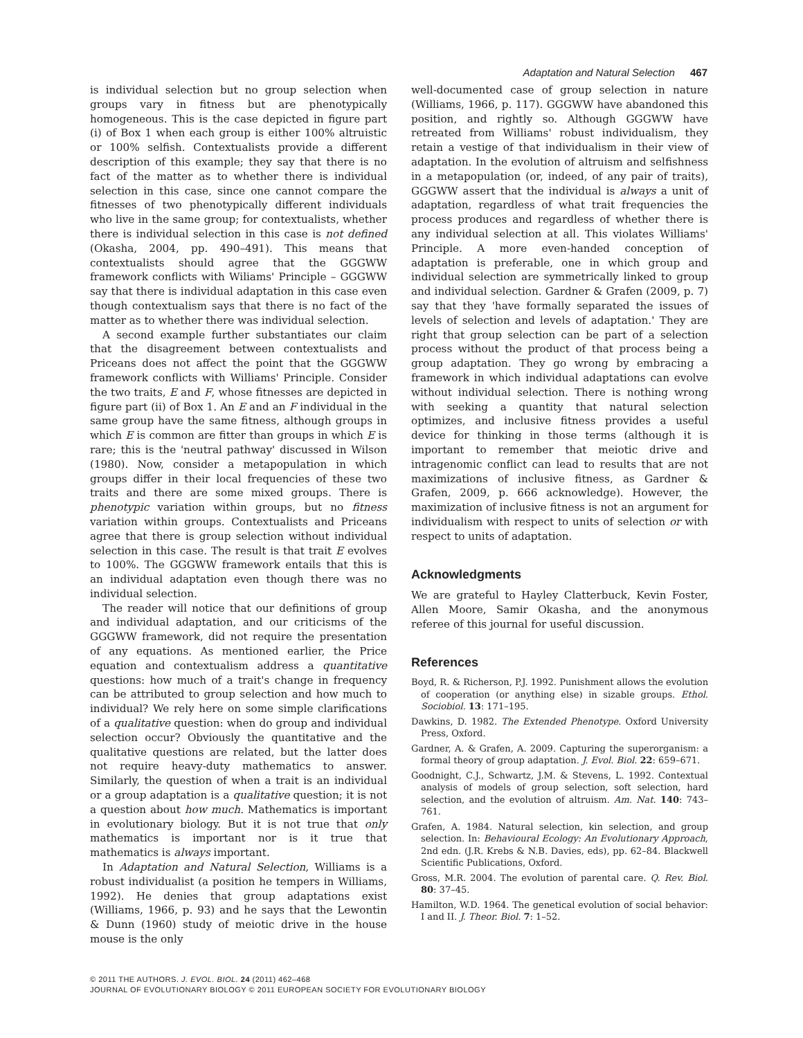Adaptation and Natural Selection 467
is individual selection but no group selection when groups vary in fitness but are phenotypically homogeneous. This is the case depicted in figure part (i) of Box 1 when each group is either 100% altruistic or 100% selfish. Contextualists provide a different description of this example; they say that there is no fact of the matter as to whether there is individual selection in this case, since one cannot compare the fitnesses of two phenotypically different individuals who live in the same group; for contextualists, whether there is individual selection in this case is not defined (Okasha, 2004, pp. 490–491). This means that contextualists should agree that the GGGWW framework conflicts with Wiliams' Principle – GGGWW say that there is individual adaptation in this case even though contextualism says that there is no fact of the matter as to whether there was individual selection.
A second example further substantiates our claim that the disagreement between contextualists and Priceans does not affect the point that the GGGWW framework conflicts with Williams' Principle. Consider the two traits, E and F, whose fitnesses are depicted in figure part (ii) of Box 1. An E and an F individual in the same group have the same fitness, although groups in which E is common are fitter than groups in which E is rare; this is the 'neutral pathway' discussed in Wilson (1980). Now, consider a metapopulation in which groups differ in their local frequencies of these two traits and there are some mixed groups. There is phenotypic variation within groups, but no fitness variation within groups. Contextualists and Priceans agree that there is group selection without individual selection in this case. The result is that trait E evolves to 100%. The GGGWW framework entails that this is an individual adaptation even though there was no individual selection.
The reader will notice that our definitions of group and individual adaptation, and our criticisms of the GGGWW framework, did not require the presentation of any equations. As mentioned earlier, the Price equation and contextualism address a quantitative questions: how much of a trait's change in frequency can be attributed to group selection and how much to individual? We rely here on some simple clarifications of a qualitative question: when do group and individual selection occur? Obviously the quantitative and the qualitative questions are related, but the latter does not require heavy-duty mathematics to answer. Similarly, the question of when a trait is an individual or a group adaptation is a qualitative question; it is not a question about how much. Mathematics is important in evolutionary biology. But it is not true that only mathematics is important nor is it true that mathematics is always important.
In Adaptation and Natural Selection, Williams is a robust individualist (a position he tempers in Williams, 1992). He denies that group adaptations exist (Williams, 1966, p. 93) and he says that the Lewontin & Dunn (1960) study of meiotic drive in the house mouse is the only
well-documented case of group selection in nature (Williams, 1966, p. 117). GGGWW have abandoned this position, and rightly so. Although GGGWW have retreated from Williams' robust individualism, they retain a vestige of that individualism in their view of adaptation. In the evolution of altruism and selfishness in a metapopulation (or, indeed, of any pair of traits), GGGWW assert that the individual is always a unit of adaptation, regardless of what trait frequencies the process produces and regardless of whether there is any individual selection at all. This violates Williams' Principle. A more even-handed conception of adaptation is preferable, one in which group and individual selection are symmetrically linked to group and individual selection. Gardner & Grafen (2009, p. 7) say that they 'have formally separated the issues of levels of selection and levels of adaptation.' They are right that group selection can be part of a selection process without the product of that process being a group adaptation. They go wrong by embracing a framework in which individual adaptations can evolve without individual selection. There is nothing wrong with seeking a quantity that natural selection optimizes, and inclusive fitness provides a useful device for thinking in those terms (although it is important to remember that meiotic drive and intragenomic conflict can lead to results that are not maximizations of inclusive fitness, as Gardner & Grafen, 2009, p. 666 acknowledge). However, the maximization of inclusive fitness is not an argument for individualism with respect to units of selection or with respect to units of adaptation.
Acknowledgments
We are grateful to Hayley Clatterbuck, Kevin Foster, Allen Moore, Samir Okasha, and the anonymous referee of this journal for useful discussion.
References
Boyd, R. & Richerson, P.J. 1992. Punishment allows the evolution of cooperation (or anything else) in sizable groups. Ethol. Sociobiol. 13: 171–195.
Dawkins, D. 1982. The Extended Phenotype. Oxford University Press, Oxford.
Gardner, A. & Grafen, A. 2009. Capturing the superorganism: a formal theory of group adaptation. J. Evol. Biol. 22: 659–671.
Goodnight, C.J., Schwartz, J.M. & Stevens, L. 1992. Contextual analysis of models of group selection, soft selection, hard selection, and the evolution of altruism. Am. Nat. 140: 743–761.
Grafen, A. 1984. Natural selection, kin selection, and group selection. In: Behavioural Ecology: An Evolutionary Approach, 2nd edn. (J.R. Krebs & N.B. Davies, eds), pp. 62–84. Blackwell Scientific Publications, Oxford.
Gross, M.R. 2004. The evolution of parental care. Q. Rev. Biol. 80: 37–45.
Hamilton, W.D. 1964. The genetical evolution of social behavior: I and II. J. Theor. Biol. 7: 1–52.
© 2011 THE AUTHORS. J. EVOL. BIOL. 24 (2011) 462–468
JOURNAL OF EVOLUTIONARY BIOLOGY © 2011 EUROPEAN SOCIETY FOR EVOLUTIONARY BIOLOGY